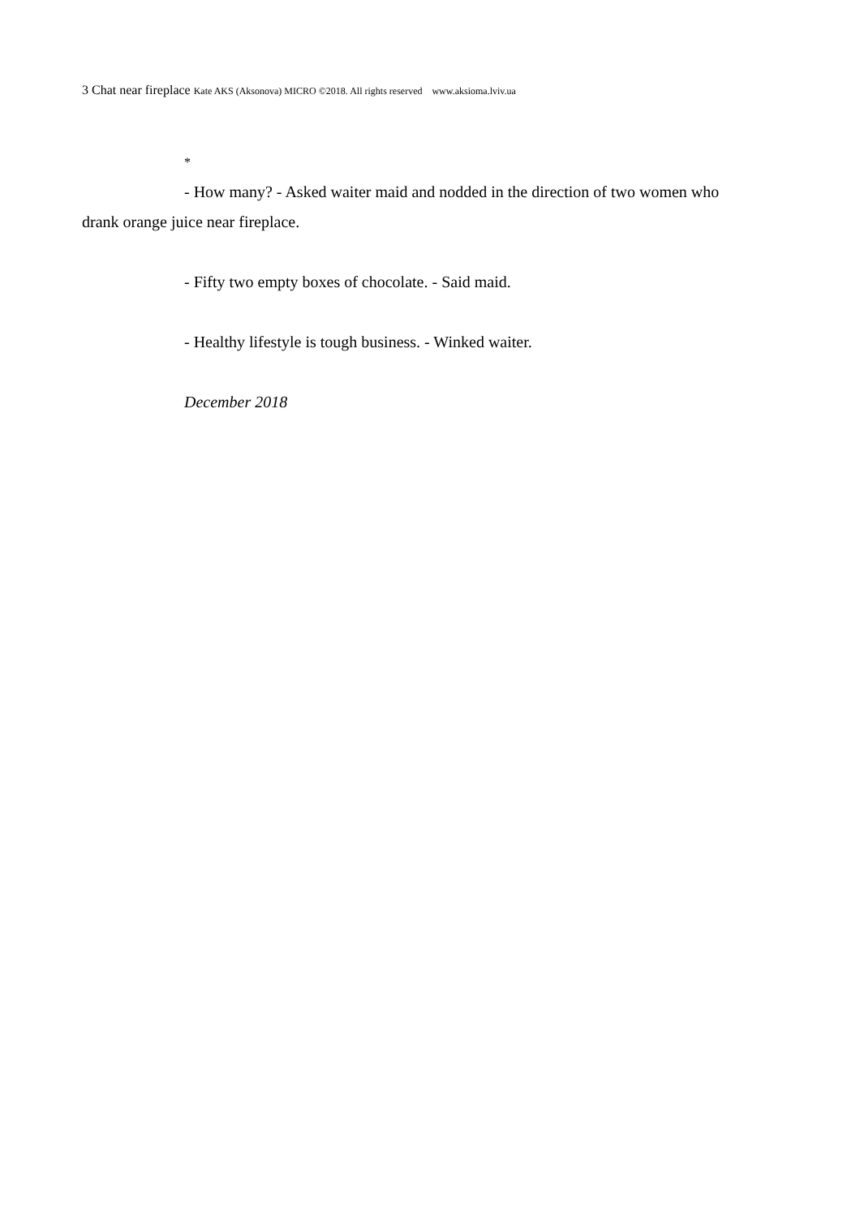3 Chat near fireplace Kate AKS (Aksonova) MICRO ©2018. All rights reserved www.aksioma.lviv.ua
*
- How many? - Asked waiter maid and nodded in the direction of two women who drank orange juice near fireplace.
- Fifty two empty boxes of chocolate. - Said maid.
- Healthy lifestyle is tough business. - Winked waiter.
December 2018